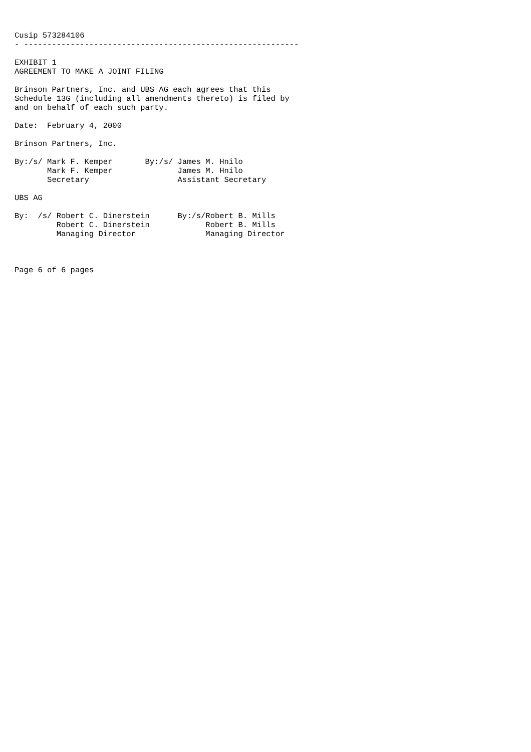Cusip 573284106
- -----------------------------------------------------------

EXHIBIT 1
AGREEMENT TO MAKE A JOINT FILING

Brinson Partners, Inc. and UBS AG each agrees that this
Schedule 13G (including all amendments thereto) is filed by
and on behalf of each such party.

Date:  February 4, 2000

Brinson Partners, Inc.

By:/s/ Mark F. Kemper       By:/s/ James M. Hnilo
       Mark F. Kemper              James M. Hnilo
       Secretary                   Assistant Secretary

UBS AG

By:  /s/ Robert C. Dinerstein      By:/s/Robert B. Mills
         Robert C. Dinerstein            Robert B. Mills
         Managing Director               Managing Director



Page 6 of 6 pages